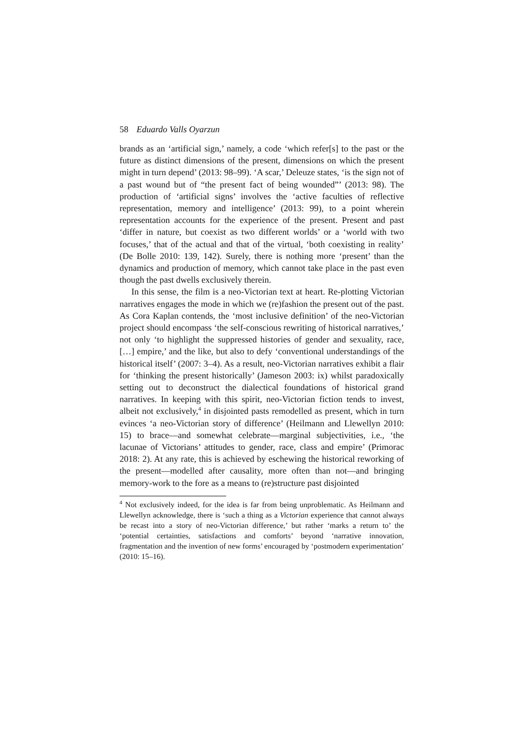58 Eduardo Valls Oyarzun
brands as an ‘artificial sign,’ namely, a code ‘which refer[s] to the past or the future as distinct dimensions of the present, dimensions on which the present might in turn depend’ (2013: 98–99). ‘A scar,’ Deleuze states, ‘is the sign not of a past wound but of “the present fact of being wounded”’ (2013: 98). The production of ‘artificial signs’ involves the ‘active faculties of reflective representation, memory and intelligence’ (2013: 99), to a point wherein representation accounts for the experience of the present. Present and past ‘differ in nature, but coexist as two different worlds’ or a ‘world with two focuses,’ that of the actual and that of the virtual, ‘both coexisting in reality’ (De Bolle 2010: 139, 142). Surely, there is nothing more ‘present’ than the dynamics and production of memory, which cannot take place in the past even though the past dwells exclusively therein.
In this sense, the film is a neo-Victorian text at heart. Re-plotting Victorian narratives engages the mode in which we (re)fashion the present out of the past. As Cora Kaplan contends, the ‘most inclusive definition’ of the neo-Victorian project should encompass ‘the self-conscious rewriting of historical narratives,’ not only ‘to highlight the suppressed histories of gender and sexuality, race, […] empire,’ and the like, but also to defy ‘conventional understandings of the historical itself’ (2007: 3–4). As a result, neo-Victorian narratives exhibit a flair for ‘thinking the present historically’ (Jameson 2003: ix) whilst paradoxically setting out to deconstruct the dialectical foundations of historical grand narratives. In keeping with this spirit, neo-Victorian fiction tends to invest, albeit not exclusively,<sup>4</sup> in disjointed pasts remodelled as present, which in turn evinces ‘a neo-Victorian story of difference’ (Heilmann and Llewellyn 2010: 15) to brace—and somewhat celebrate—marginal subjectivities, i.e., ‘the lacunae of Victorians’ attitudes to gender, race, class and empire’ (Primorac 2018: 2). At any rate, this is achieved by eschewing the historical reworking of the present—modelled after causality, more often than not—and bringing memory-work to the fore as a means to (re)structure past disjointed
<sup>4</sup> Not exclusively indeed, for the idea is far from being unproblematic. As Heilmann and Llewellyn acknowledge, there is ‘such a thing as a Victorian experience that cannot always be recast into a story of neo-Victorian difference,’ but rather ‘marks a return to’ the ‘potential certainties, satisfactions and comforts’ beyond ‘narrative innovation, fragmentation and the invention of new forms’ encouraged by ‘postmodern experimentation’ (2010: 15–16).